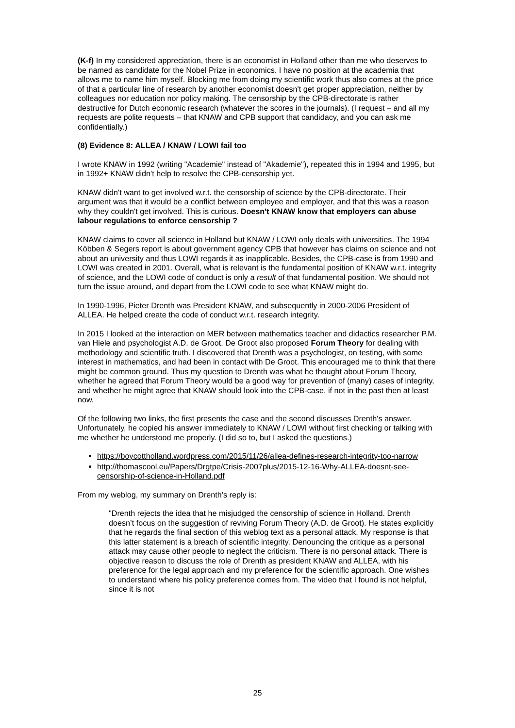(K-f) In my considered appreciation, there is an economist in Holland other than me who deserves to be named as candidate for the Nobel Prize in economics. I have no position at the academia that allows me to name him myself. Blocking me from doing my scientific work thus also comes at the price of that a particular line of research by another economist doesn't get proper appreciation, neither by colleagues nor education nor policy making. The censorship by the CPB-directorate is rather destructive for Dutch economic research (whatever the scores in the journals). (I request – and all my requests are polite requests – that KNAW and CPB support that candidacy, and you can ask me confidentially.)
(8) Evidence 8: ALLEA / KNAW / LOWI fail too
I wrote KNAW in 1992 (writing "Academie" instead of "Akademie"), repeated this in 1994 and 1995, but in 1992+ KNAW didn't help to resolve the CPB-censorship yet.
KNAW didn't want to get involved w.r.t. the censorship of science by the CPB-directorate. Their argument was that it would be a conflict between employee and employer, and that this was a reason why they couldn't get involved. This is curious. Doesn't KNAW know that employers can abuse labour regulations to enforce censorship ?
KNAW claims to cover all science in Holland but KNAW / LOWI only deals with universities. The 1994 Köbben & Segers report is about government agency CPB that however has claims on science and not about an university and thus LOWI regards it as inapplicable. Besides, the CPB-case is from 1990 and LOWI was created in 2001. Overall, what is relevant is the fundamental position of KNAW w.r.t. integrity of science, and the LOWI code of conduct is only a result of that fundamental position. We should not turn the issue around, and depart from the LOWI code to see what KNAW might do.
In 1990-1996, Pieter Drenth was President KNAW, and subsequently in 2000-2006 President of ALLEA. He helped create the code of conduct w.r.t. research integrity.
In 2015 I looked at the interaction on MER between mathematics teacher and didactics researcher P.M. van Hiele and psychologist A.D. de Groot. De Groot also proposed Forum Theory for dealing with methodology and scientific truth. I discovered that Drenth was a psychologist, on testing, with some interest in mathematics, and had been in contact with De Groot. This encouraged me to think that there might be common ground. Thus my question to Drenth was what he thought about Forum Theory, whether he agreed that Forum Theory would be a good way for prevention of (many) cases of integrity, and whether he might agree that KNAW should look into the CPB-case, if not in the past then at least now.
Of the following two links, the first presents the case and the second discusses Drenth's answer. Unfortunately, he copied his answer immediately to KNAW / LOWI without first checking or talking with me whether he understood me properly. (I did so to, but I asked the questions.)
https://boycottholland.wordpress.com/2015/11/26/allea-defines-research-integrity-too-narrow
http://thomascool.eu/Papers/Drgtpe/Crisis-2007plus/2015-12-16-Why-ALLEA-doesnt-see-censorship-of-science-in-Holland.pdf
From my weblog, my summary on Drenth's reply is:
"Drenth rejects the idea that he misjudged the censorship of science in Holland. Drenth doesn’t focus on the suggestion of reviving Forum Theory (A.D. de Groot). He states explicitly that he regards the final section of this weblog text as a personal attack. My response is that this latter statement is a breach of scientific integrity. Denouncing the critique as a personal attack may cause other people to neglect the criticism. There is no personal attack. There is objective reason to discuss the role of Drenth as president KNAW and ALLEA, with his preference for the legal approach and my preference for the scientific approach. One wishes to understand where his policy preference comes from. The video that I found is not helpful, since it is not
25